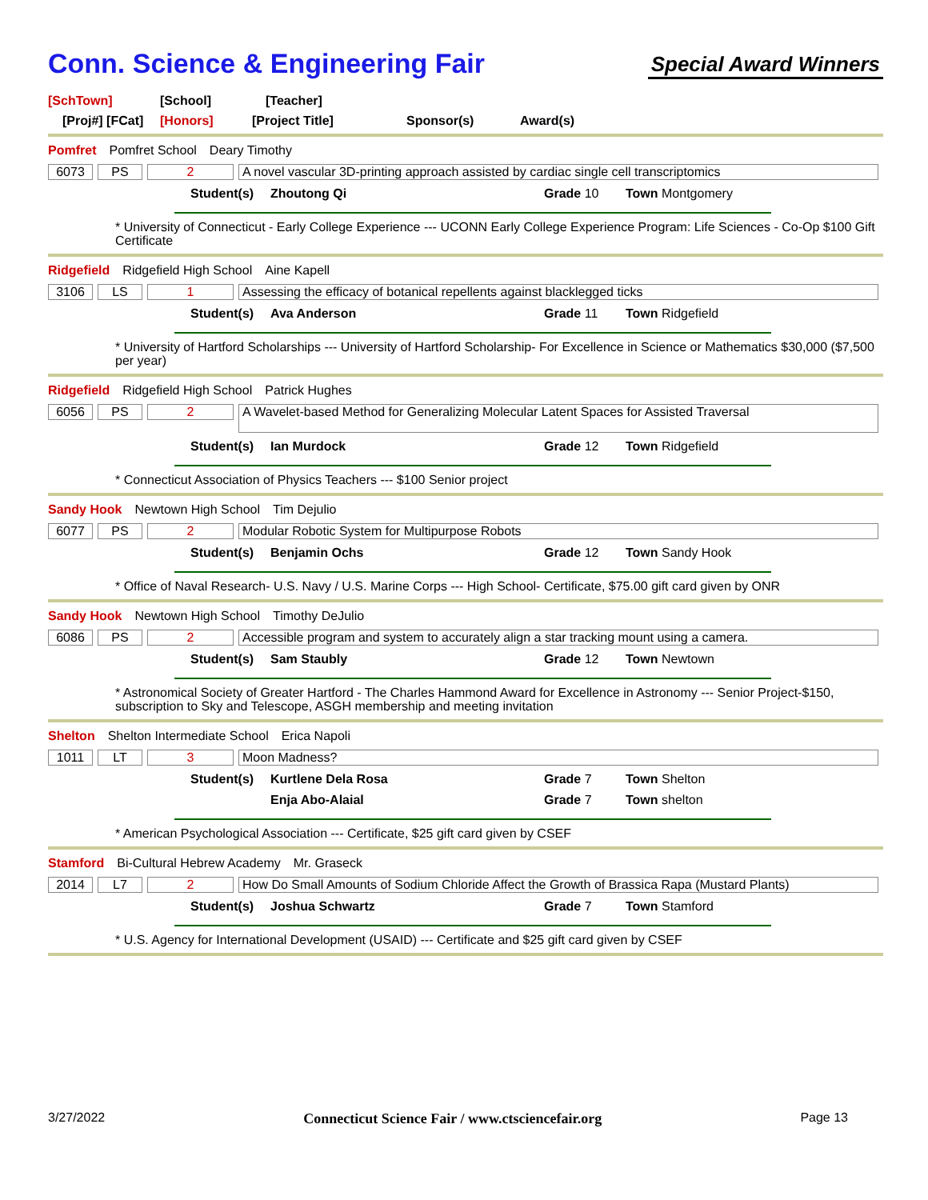Conn. Science & Engineering Fair
Special Award Winners
[SchTown] [School] [Teacher]
[Proj#] [FCat] [Honors] [Project Title] Sponsor(s) Award(s)
Pomfret Pomfret School Deary Timothy
6073 PS 2 A novel vascular 3D-printing approach assisted by cardiac single cell transcriptomics
Student(s) Zhoutong Qi Grade 10 Town Montgomery
* University of Connecticut - Early College Experience --- UCONN Early College Experience Program: Life Sciences - Co-Op $100 Gift Certificate
Ridgefield Ridgefield High School Aine Kapell
3106 LS 1 Assessing the efficacy of botanical repellents against blacklegged ticks
Student(s) Ava Anderson Grade 11 Town Ridgefield
* University of Hartford Scholarships --- University of Hartford Scholarship- For Excellence in Science or Mathematics $30,000 ($7,500 per year)
Ridgefield Ridgefield High School Patrick Hughes
6056 PS 2
A Wavelet-based Method for Generalizing Molecular Latent Spaces for Assisted Traversal
Student(s) Ian Murdock Grade 12 Town Ridgefield
* Connecticut Association of Physics Teachers --- $100 Senior project
Sandy Hook Newtown High School Tim Dejulio
6077 PS 2 Modular Robotic System for Multipurpose Robots
Student(s) Benjamin Ochs Grade 12 Town Sandy Hook
* Office of Naval Research- U.S. Navy / U.S. Marine Corps --- High School- Certificate, $75.00 gift card given by ONR
Sandy Hook Newtown High School Timothy DeJulio
6086 PS 2 Accessible program and system to accurately align a star tracking mount using a camera.
Student(s) Sam Staubly Grade 12 Town Newtown
* Astronomical Society of Greater Hartford - The Charles Hammond Award for Excellence in Astronomy --- Senior Project-$150, subscription to Sky and Telescope, ASGH membership and meeting invitation
Shelton Shelton Intermediate School Erica Napoli
1011 LT 3 Moon Madness?
Student(s) Kurtlene Dela Rosa Grade 7 Town Shelton
Enja Abo-Alaial Grade 7 Town shelton
* American Psychological Association --- Certificate, $25 gift card given by CSEF
Stamford Bi-Cultural Hebrew Academy Mr. Graseck
2014 L7 2 How Do Small Amounts of Sodium Chloride Affect the Growth of Brassica Rapa (Mustard Plants)
Student(s) Joshua Schwartz Grade 7 Town Stamford
* U.S. Agency for International Development (USAID) --- Certificate and $25 gift card given by CSEF
3/27/2022 Connecticut Science Fair / www.ctsciencefair.org Page 13